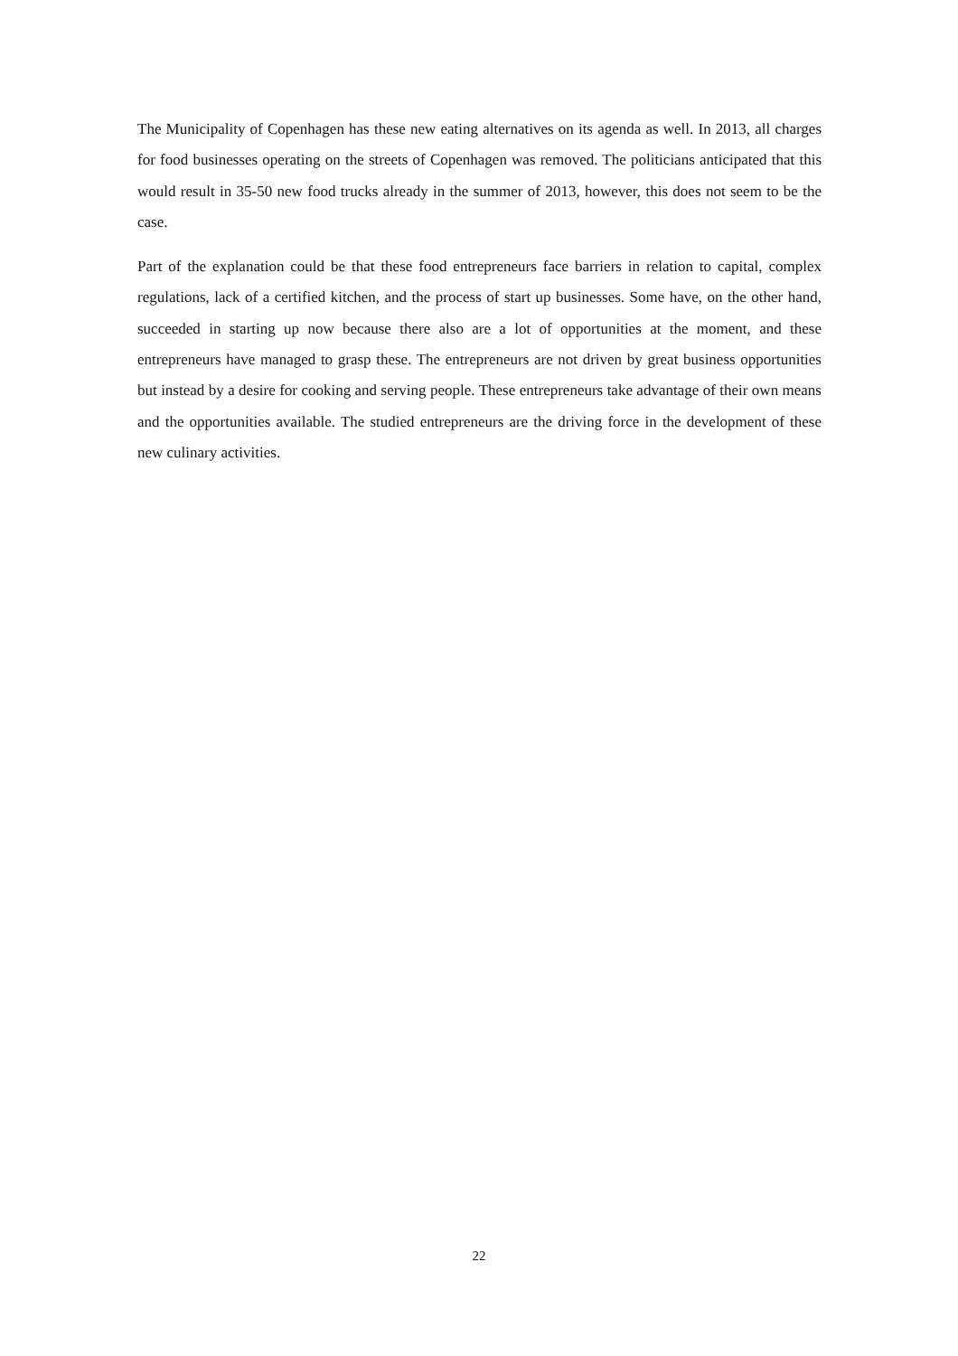The Municipality of Copenhagen has these new eating alternatives on its agenda as well. In 2013, all charges for food businesses operating on the streets of Copenhagen was removed. The politicians anticipated that this would result in 35-50 new food trucks already in the summer of 2013, however, this does not seem to be the case.
Part of the explanation could be that these food entrepreneurs face barriers in relation to capital, complex regulations, lack of a certified kitchen, and the process of start up businesses. Some have, on the other hand, succeeded in starting up now because there also are a lot of opportunities at the moment, and these entrepreneurs have managed to grasp these. The entrepreneurs are not driven by great business opportunities but instead by a desire for cooking and serving people. These entrepreneurs take advantage of their own means and the opportunities available. The studied entrepreneurs are the driving force in the development of these new culinary activities.
22